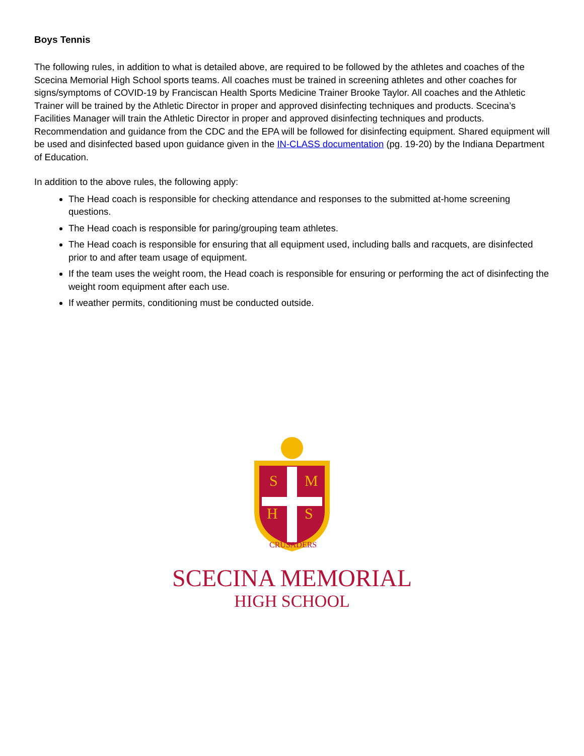Boys Tennis
The following rules, in addition to what is detailed above, are required to be followed by the athletes and coaches of the Scecina Memorial High School sports teams. All coaches must be trained in screening athletes and other coaches for signs/symptoms of COVID-19 by Franciscan Health Sports Medicine Trainer Brooke Taylor. All coaches and the Athletic Trainer will be trained by the Athletic Director in proper and approved disinfecting techniques and products. Scecina’s Facilities Manager will train the Athletic Director in proper and approved disinfecting techniques and products. Recommendation and guidance from the CDC and the EPA will be followed for disinfecting equipment. Shared equipment will be used and disinfected based upon guidance given in the IN-CLASS documentation (pg. 19-20) by the Indiana Department of Education.
In addition to the above rules, the following apply:
The Head coach is responsible for checking attendance and responses to the submitted at-home screening questions.
The Head coach is responsible for paring/grouping team athletes.
The Head coach is responsible for ensuring that all equipment used, including balls and racquets, are disinfected prior to and after team usage of equipment.
If the team uses the weight room, the Head coach is responsible for ensuring or performing the act of disinfecting the weight room equipment after each use.
If weather permits, conditioning must be conducted outside.
S
M
H
S
CRUSADERS
SCECINA MEMORIAL
HIGH SCHOOL